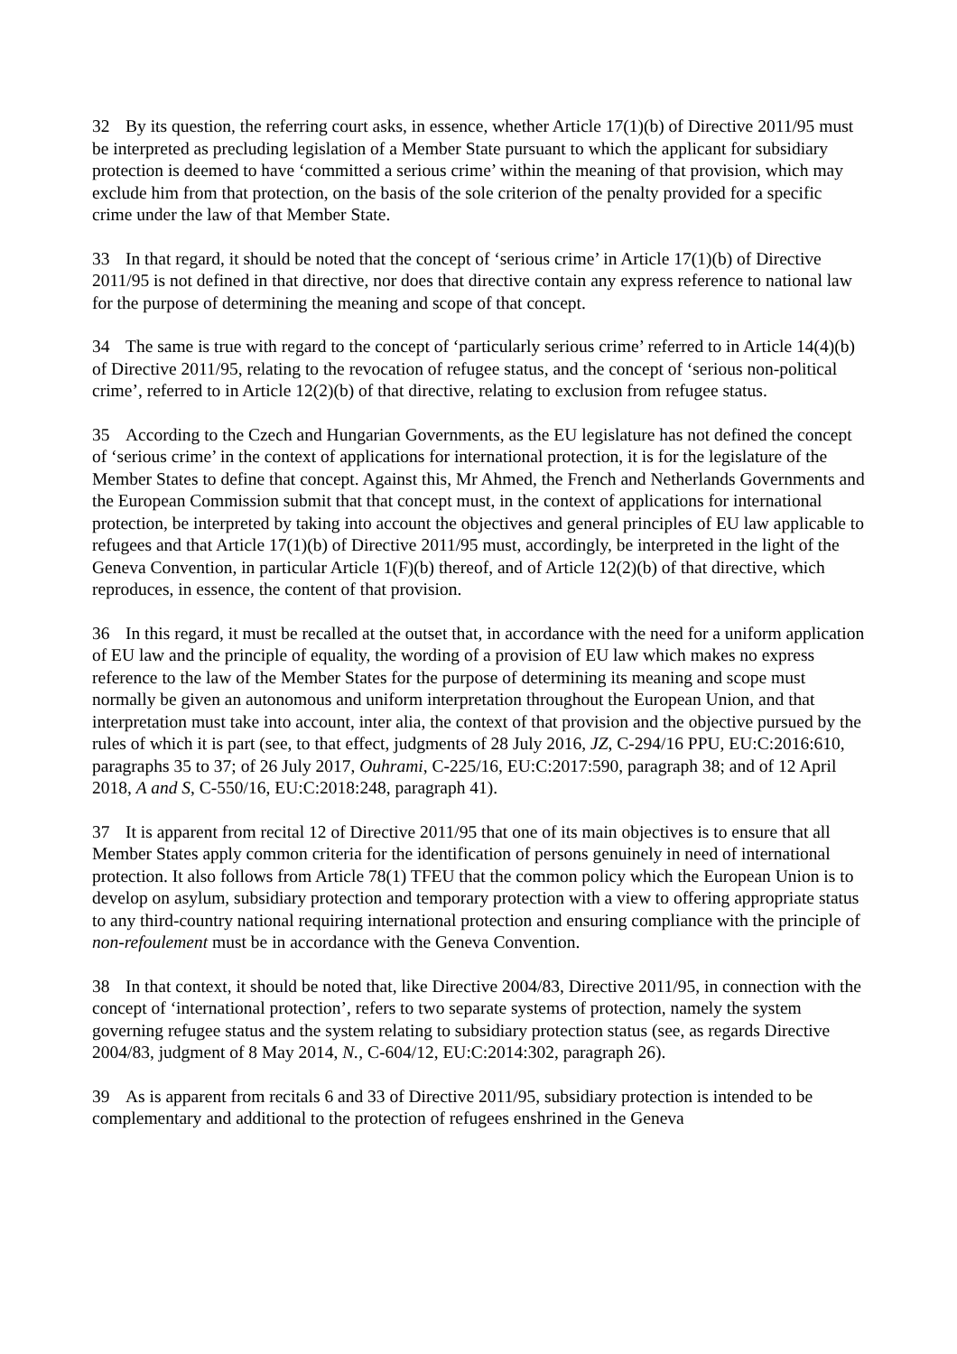32 By its question, the referring court asks, in essence, whether Article 17(1)(b) of Directive 2011/95 must be interpreted as precluding legislation of a Member State pursuant to which the applicant for subsidiary protection is deemed to have ‘committed a serious crime’ within the meaning of that provision, which may exclude him from that protection, on the basis of the sole criterion of the penalty provided for a specific crime under the law of that Member State.
33 In that regard, it should be noted that the concept of ‘serious crime’ in Article 17(1)(b) of Directive 2011/95 is not defined in that directive, nor does that directive contain any express reference to national law for the purpose of determining the meaning and scope of that concept.
34 The same is true with regard to the concept of ‘particularly serious crime’ referred to in Article 14(4)(b) of Directive 2011/95, relating to the revocation of refugee status, and the concept of ‘serious non-political crime’, referred to in Article 12(2)(b) of that directive, relating to exclusion from refugee status.
35 According to the Czech and Hungarian Governments, as the EU legislature has not defined the concept of ‘serious crime’ in the context of applications for international protection, it is for the legislature of the Member States to define that concept. Against this, Mr Ahmed, the French and Netherlands Governments and the European Commission submit that that concept must, in the context of applications for international protection, be interpreted by taking into account the objectives and general principles of EU law applicable to refugees and that Article 17(1)(b) of Directive 2011/95 must, accordingly, be interpreted in the light of the Geneva Convention, in particular Article 1(F)(b) thereof, and of Article 12(2)(b) of that directive, which reproduces, in essence, the content of that provision.
36 In this regard, it must be recalled at the outset that, in accordance with the need for a uniform application of EU law and the principle of equality, the wording of a provision of EU law which makes no express reference to the law of the Member States for the purpose of determining its meaning and scope must normally be given an autonomous and uniform interpretation throughout the European Union, and that interpretation must take into account, inter alia, the context of that provision and the objective pursued by the rules of which it is part (see, to that effect, judgments of 28 July 2016, JZ, C-294/16 PPU, EU:C:2016:610, paragraphs 35 to 37; of 26 July 2017, Ouhrami, C-225/16, EU:C:2017:590, paragraph 38; and of 12 April 2018, A and S, C-550/16, EU:C:2018:248, paragraph 41).
37 It is apparent from recital 12 of Directive 2011/95 that one of its main objectives is to ensure that all Member States apply common criteria for the identification of persons genuinely in need of international protection. It also follows from Article 78(1) TFEU that the common policy which the European Union is to develop on asylum, subsidiary protection and temporary protection with a view to offering appropriate status to any third-country national requiring international protection and ensuring compliance with the principle of non-refoulement must be in accordance with the Geneva Convention.
38 In that context, it should be noted that, like Directive 2004/83, Directive 2011/95, in connection with the concept of ‘international protection’, refers to two separate systems of protection, namely the system governing refugee status and the system relating to subsidiary protection status (see, as regards Directive 2004/83, judgment of 8 May 2014, N., C-604/12, EU:C:2014:302, paragraph 26).
39 As is apparent from recitals 6 and 33 of Directive 2011/95, subsidiary protection is intended to be complementary and additional to the protection of refugees enshrined in the Geneva